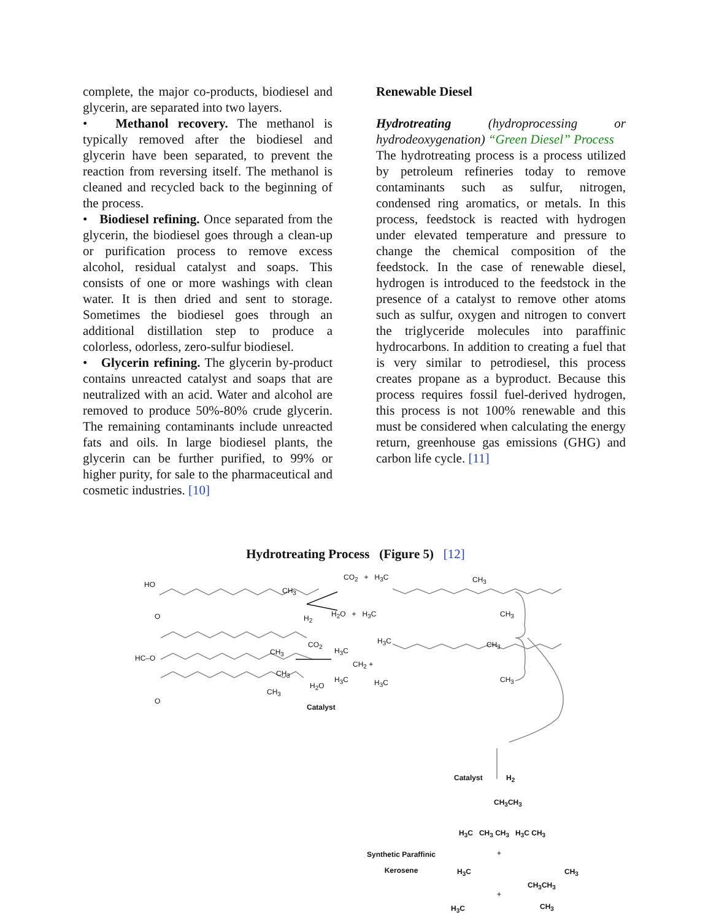complete, the major co-products, biodiesel and glycerin, are separated into two layers.
• Methanol recovery. The methanol is typically removed after the biodiesel and glycerin have been separated, to prevent the reaction from reversing itself. The methanol is cleaned and recycled back to the beginning of the process.
• Biodiesel refining. Once separated from the glycerin, the biodiesel goes through a clean-up or purification process to remove excess alcohol, residual catalyst and soaps. This consists of one or more washings with clean water. It is then dried and sent to storage. Sometimes the biodiesel goes through an additional distillation step to produce a colorless, odorless, zero-sulfur biodiesel.
• Glycerin refining. The glycerin by-product contains unreacted catalyst and soaps that are neutralized with an acid. Water and alcohol are removed to produce 50%-80% crude glycerin. The remaining contaminants include unreacted fats and oils. In large biodiesel plants, the glycerin can be further purified, to 99% or higher purity, for sale to the pharmaceutical and cosmetic industries. [10]
Renewable Diesel
Hydrotreating (hydroprocessing or hydrodeoxygenation) “Green Diesel” Process
The hydrotreating process is a process utilized by petroleum refineries today to remove contaminants such as sulfur, nitrogen, condensed ring aromatics, or metals. In this process, feedstock is reacted with hydrogen under elevated temperature and pressure to change the chemical composition of the feedstock. In the case of renewable diesel, hydrogen is introduced to the feedstock in the presence of a catalyst to remove other atoms such as sulfur, oxygen and nitrogen to convert the triglyceride molecules into paraffinic hydrocarbons. In addition to creating a fuel that is very similar to petrodiesel, this process creates propane as a byproduct. Because this process requires fossil fuel-derived hydrogen, this process is not 100% renewable and this must be considered when calculating the energy return, greenhouse gas emissions (GHG) and carbon life cycle. [11]
Hydrotreating Process (Figure 5) [12]
HO
O
CH<sub>3</sub>
CO<sub>2</sub> + H<sub>3</sub>C CH<sub>3</sub>
H<sub>2</sub> H<sub>2</sub>O + H<sub>3</sub>C CH<sub>3</sub>
HC–O
CH<sub>3</sub>
CH<sub>3</sub>
CH<sub>3</sub>
O
CO<sub>2</sub>
H<sub>2</sub>O
H<sub>3</sub>C
CH<sub>2</sub> +
H<sub>3</sub>C
H<sub>3</sub>C CH<sub>3</sub>
H<sub>3</sub>C CH<sub>3</sub>
Catalyst
Catalyst H<sub>2</sub>
CH<sub>3</sub>CH<sub>3</sub>
H<sub>3</sub>C CH<sub>3</sub> CH<sub>3</sub> H<sub>3</sub>C CH<sub>3</sub>
Synthetic Paraffinic
Kerosene
+
H<sub>3</sub>C CH<sub>3</sub>
CH<sub>3</sub>CH<sub>3</sub>
+
H<sub>3</sub>C CH<sub>3</sub>